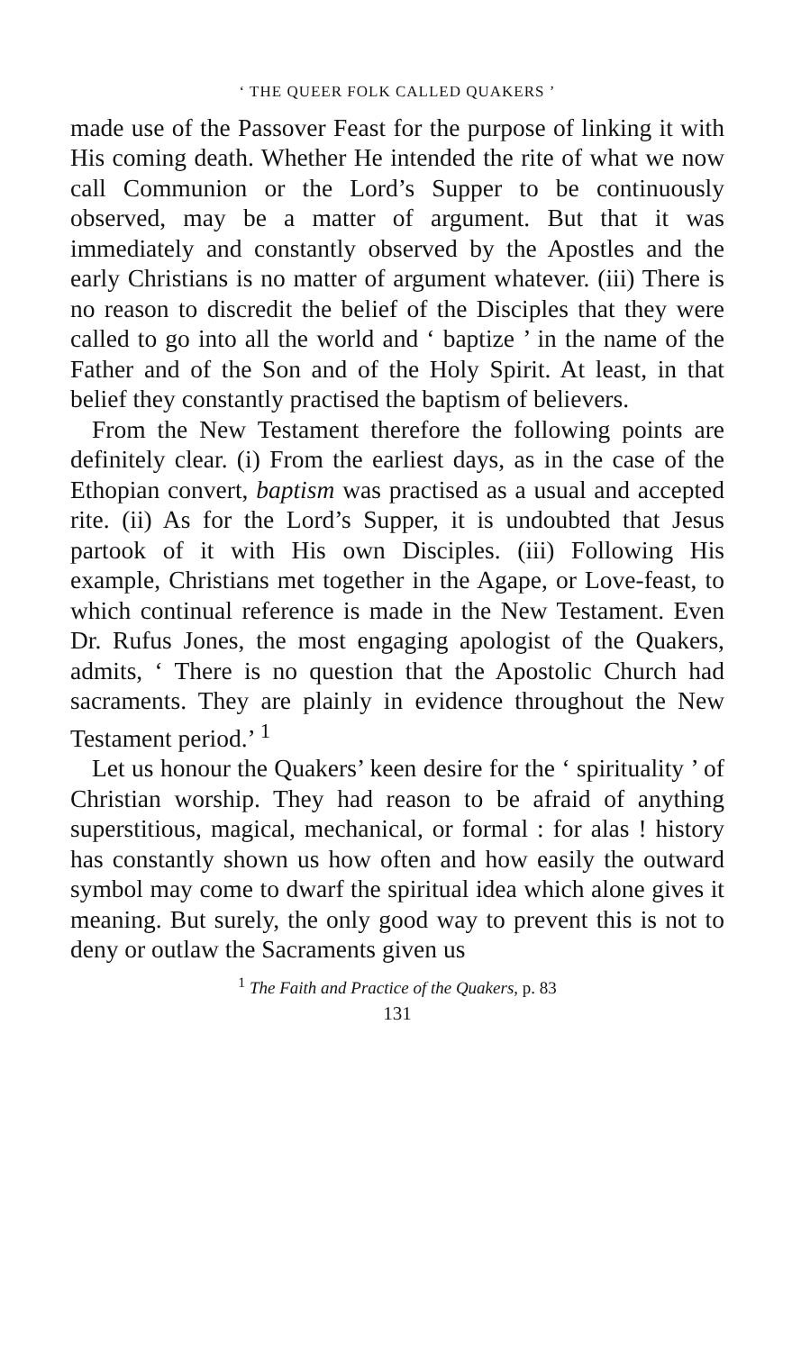‘ THE QUEER FOLK CALLED QUAKERS ’
made use of the Passover Feast for the purpose of linking it with His coming death. Whether He intended the rite of what we now call Communion or the Lord’s Supper to be continuously observed, may be a matter of argument. But that it was immediately and constantly observed by the Apostles and the early Christians is no matter of argument whatever. (iii) There is no reason to discredit the belief of the Disciples that they were called to go into all the world and ‘ baptize ’ in the name of the Father and of the Son and of the Holy Spirit. At least, in that belief they constantly practised the baptism of believers.
From the New Testament therefore the following points are definitely clear. (i) From the earliest days, as in the case of the Ethopian convert, baptism was practised as a usual and accepted rite. (ii) As for the Lord’s Supper, it is undoubted that Jesus partook of it with His own Disciples. (iii) Following His example, Christians met together in the Agape, or Love-feast, to which continual reference is made in the New Testament. Even Dr. Rufus Jones, the most engaging apologist of the Quakers, admits, ‘ There is no question that the Apostolic Church had sacraments. They are plainly in evidence throughout the New Testament period.’ <sup>1</sup>
Let us honour the Quakers’ keen desire for the ‘ spirituality ’ of Christian worship. They had reason to be afraid of anything superstitious, magical, mechanical, or formal : for alas ! history has constantly shown us how often and how easily the outward symbol may come to dwarf the spiritual idea which alone gives it meaning. But surely, the only good way to prevent this is not to deny or outlaw the Sacraments given us
<sup>1</sup> The Faith and Practice of the Quakers, p. 83
131